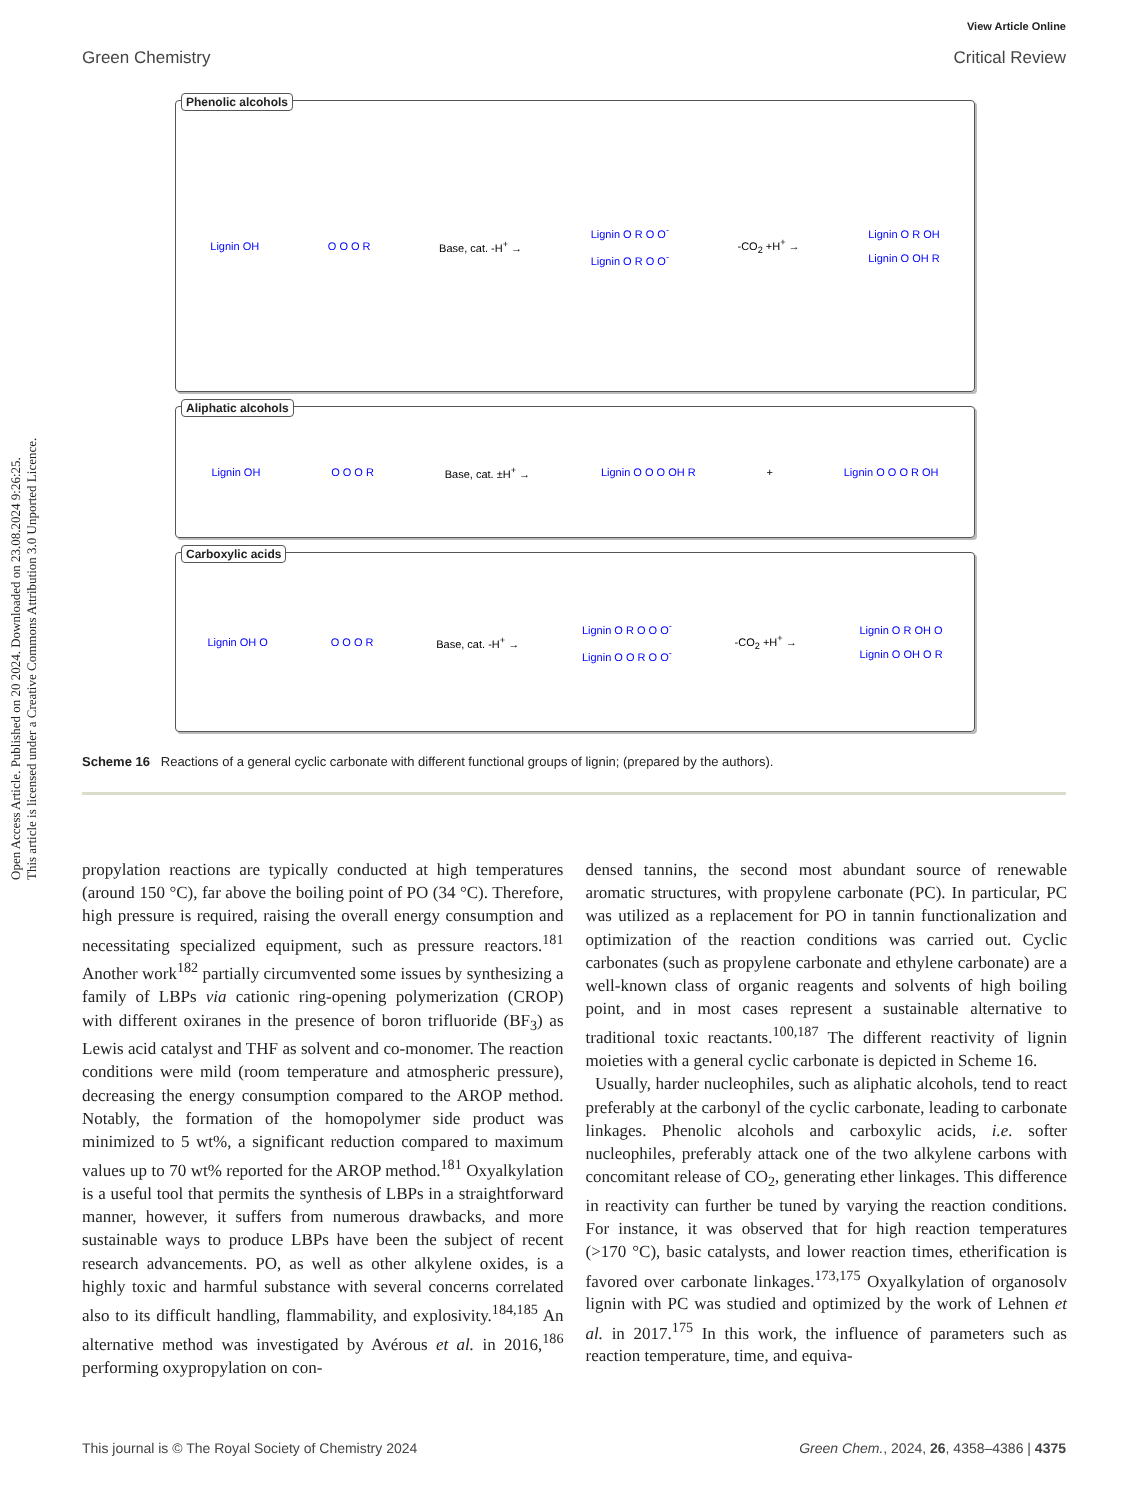View Article Online
Green Chemistry Critical Review
Open Access Article. Published on 20 2024. Downloaded on 23.08.2024 9:26:25.
This article is licensed under a Creative Commons Attribution 3.0 Unported Licence.
Phenolic alcohols
Lignin OH O O O R Base, cat. -H<sup>+</sup> → Lignin O R O O<sup>-</sup>
Lignin O R O O<sup>-</sup> -CO<sub>2</sub> +H<sup>+</sup> → Lignin O R OH
Lignin O OH R
Aliphatic alcohols
Lignin OH O O O R Base, cat. ±H<sup>+</sup> → Lignin O O O OH R + Lignin O O O R OH
Carboxylic acids
Lignin OH O O O O R Base, cat. -H<sup>+</sup> → Lignin O R O O O<sup>-</sup>
Lignin O O R O O<sup>-</sup> -CO<sub>2</sub> +H<sup>+</sup> → Lignin O R OH O
Lignin O OH O R
Scheme 16 Reactions of a general cyclic carbonate with different functional groups of lignin; (prepared by the authors).
propylation reactions are typically conducted at high temperatures (around 150 °C), far above the boiling point of PO (34 °C). Therefore, high pressure is required, raising the overall energy consumption and necessitating specialized equipment, such as pressure reactors.<sup>181</sup> Another work<sup>182</sup> partially circumvented some issues by synthesizing a family of LBPs via cationic ring-opening polymerization (CROP) with different oxiranes in the presence of boron trifluoride (BF<sub>3</sub>) as Lewis acid catalyst and THF as solvent and co-monomer. The reaction conditions were mild (room temperature and atmospheric pressure), decreasing the energy consumption compared to the AROP method. Notably, the formation of the homopolymer side product was minimized to 5 wt%, a significant reduction compared to maximum values up to 70 wt% reported for the AROP method.<sup>181</sup> Oxyalkylation is a useful tool that permits the synthesis of LBPs in a straightforward manner, however, it suffers from numerous drawbacks, and more sustainable ways to produce LBPs have been the subject of recent research advancements. PO, as well as other alkylene oxides, is a highly toxic and harmful substance with several concerns correlated also to its difficult handling, flammability, and explosivity.<sup>184,185</sup> An alternative method was investigated by Avérous et al. in 2016,<sup>186</sup> performing oxypropylation on con-
densed tannins, the second most abundant source of renewable aromatic structures, with propylene carbonate (PC). In particular, PC was utilized as a replacement for PO in tannin functionalization and optimization of the reaction conditions was carried out. Cyclic carbonates (such as propylene carbonate and ethylene carbonate) are a well-known class of organic reagents and solvents of high boiling point, and in most cases represent a sustainable alternative to traditional toxic reactants.<sup>100,187</sup> The different reactivity of lignin moieties with a general cyclic carbonate is depicted in Scheme 16.
Usually, harder nucleophiles, such as aliphatic alcohols, tend to react preferably at the carbonyl of the cyclic carbonate, leading to carbonate linkages. Phenolic alcohols and carboxylic acids, i.e. softer nucleophiles, preferably attack one of the two alkylene carbons with concomitant release of CO<sub>2</sub>, generating ether linkages. This difference in reactivity can further be tuned by varying the reaction conditions. For instance, it was observed that for high reaction temperatures (>170 °C), basic catalysts, and lower reaction times, etherification is favored over carbonate linkages.<sup>173,175</sup> Oxyalkylation of organosolv lignin with PC was studied and optimized by the work of Lehnen et al. in 2017.<sup>175</sup> In this work, the influence of parameters such as reaction temperature, time, and equiva-
This journal is © The Royal Society of Chemistry 2024 Green Chem., 2024, 26, 4358–4386 | 4375